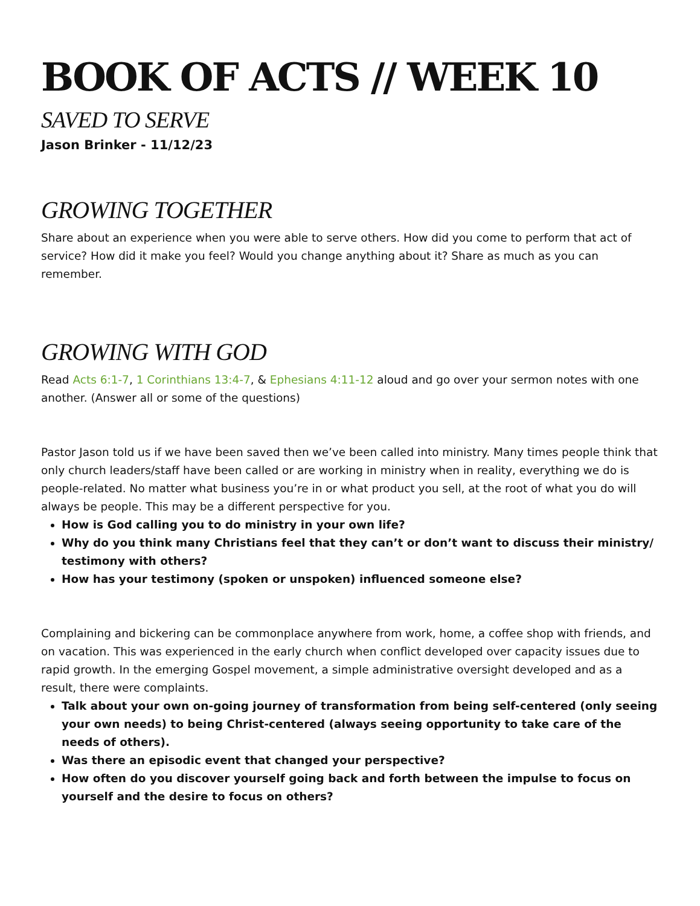BOOK OF ACTS // WEEK 10
SAVED TO SERVE
Jason Brinker - 11/12/23
GROWING TOGETHER
Share about an experience when you were able to serve others. How did you come to perform that act of service? How did it make you feel? Would you change anything about it? Share as much as you can remember.
GROWING WITH GOD
Read Acts 6:1-7, 1 Corinthians 13:4-7, & Ephesians 4:11-12 aloud and go over your sermon notes with one another. (Answer all or some of the questions)
Pastor Jason told us if we have been saved then we’ve been called into ministry. Many times people think that only church leaders/staff have been called or are working in ministry when in reality, everything we do is people-related. No matter what business you’re in or what product you sell, at the root of what you do will always be people. This may be a different perspective for you.
How is God calling you to do ministry in your own life?
Why do you think many Christians feel that they can’t or don’t want to discuss their ministry/ testimony with others?
How has your testimony (spoken or unspoken) influenced someone else?
Complaining and bickering can be commonplace anywhere from work, home, a coffee shop with friends, and on vacation. This was experienced in the early church when conflict developed over capacity issues due to rapid growth. In the emerging Gospel movement, a simple administrative oversight developed and as a result, there were complaints.
Talk about your own on-going journey of transformation from being self-centered (only seeing your own needs) to being Christ-centered (always seeing opportunity to take care of the needs of others).
Was there an episodic event that changed your perspective?
How often do you discover yourself going back and forth between the impulse to focus on yourself and the desire to focus on others?